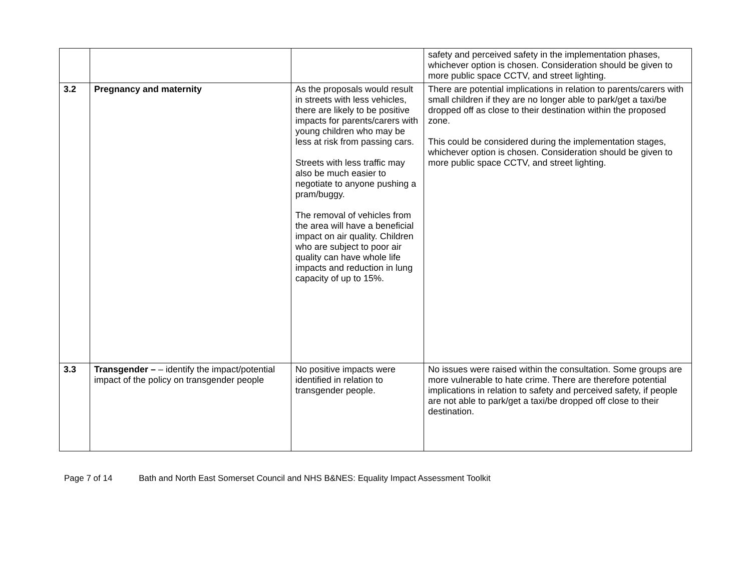| | | | safety and perceived safety in the implementation phases, whichever option is chosen. Consideration should be given to more public space CCTV, and street lighting. |
| 3.2 | Pregnancy and maternity | As the proposals would result in streets with less vehicles, there are likely to be positive impacts for parents/carers with young children who may be less at risk from passing cars. Streets with less traffic may also be much easier to negotiate to anyone pushing a pram/buggy. The removal of vehicles from the area will have a beneficial impact on air quality. Children who are subject to poor air quality can have whole life impacts and reduction in lung capacity of up to 15%. | There are potential implications in relation to parents/carers with small children if they are no longer able to park/get a taxi/be dropped off as close to their destination within the proposed zone. This could be considered during the implementation stages, whichever option is chosen. Consideration should be given to more public space CCTV, and street lighting. |
| 3.3 | Transgender – – identify the impact/potential impact of the policy on transgender people | No positive impacts were identified in relation to transgender people. | No issues were raised within the consultation. Some groups are more vulnerable to hate crime. There are therefore potential implications in relation to safety and perceived safety, if people are not able to park/get a taxi/be dropped off close to their destination. |
Page 7 of 14 Bath and North East Somerset Council and NHS B&NES: Equality Impact Assessment Toolkit